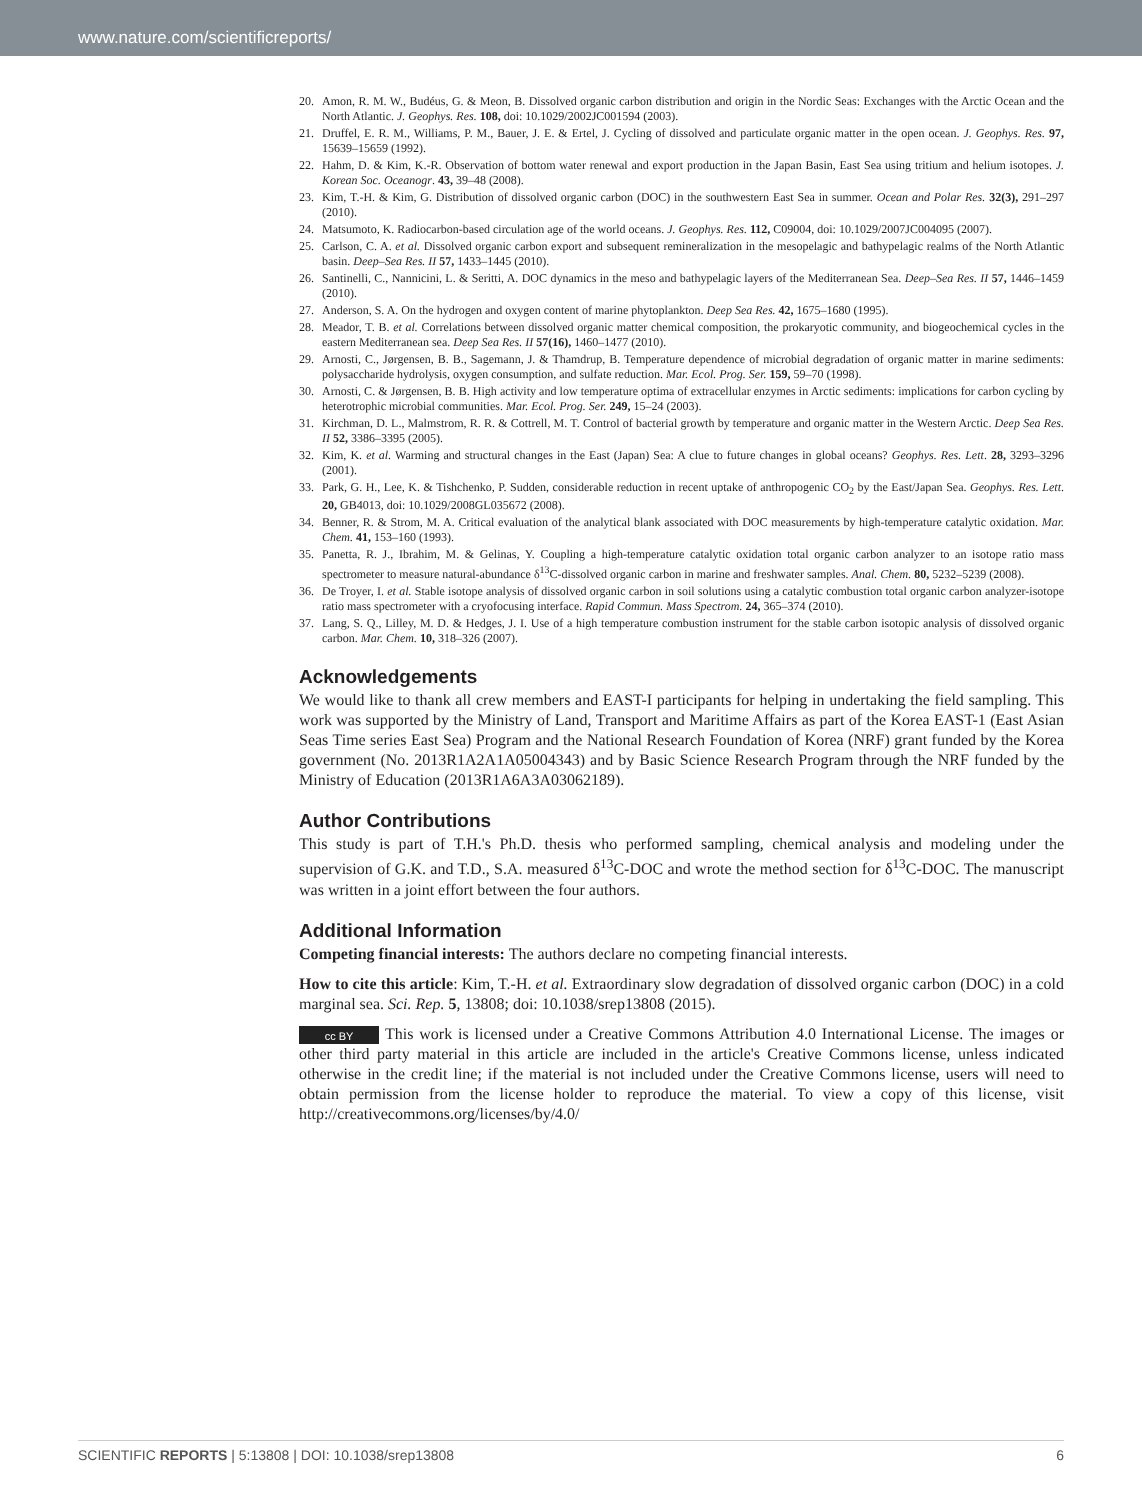www.nature.com/scientificreports/
20. Amon, R. M. W., Budéus, G. & Meon, B. Dissolved organic carbon distribution and origin in the Nordic Seas: Exchanges with the Arctic Ocean and the North Atlantic. J. Geophys. Res. 108, doi: 10.1029/2002JC001594 (2003).
21. Druffel, E. R. M., Williams, P. M., Bauer, J. E. & Ertel, J. Cycling of dissolved and particulate organic matter in the open ocean. J. Geophys. Res. 97, 15639–15659 (1992).
22. Hahm, D. & Kim, K.-R. Observation of bottom water renewal and export production in the Japan Basin, East Sea using tritium and helium isotopes. J. Korean Soc. Oceanogr. 43, 39–48 (2008).
23. Kim, T.-H. & Kim, G. Distribution of dissolved organic carbon (DOC) in the southwestern East Sea in summer. Ocean and Polar Res. 32(3), 291–297 (2010).
24. Matsumoto, K. Radiocarbon-based circulation age of the world oceans. J. Geophys. Res. 112, C09004, doi: 10.1029/2007JC004095 (2007).
25. Carlson, C. A. et al. Dissolved organic carbon export and subsequent remineralization in the mesopelagic and bathypelagic realms of the North Atlantic basin. Deep–Sea Res. II 57, 1433–1445 (2010).
26. Santinelli, C., Nannicini, L. & Seritti, A. DOC dynamics in the meso and bathypelagic layers of the Mediterranean Sea. Deep–Sea Res. II 57, 1446–1459 (2010).
27. Anderson, S. A. On the hydrogen and oxygen content of marine phytoplankton. Deep Sea Res. 42, 1675–1680 (1995).
28. Meador, T. B. et al. Correlations between dissolved organic matter chemical composition, the prokaryotic community, and biogeochemical cycles in the eastern Mediterranean sea. Deep Sea Res. II 57(16), 1460–1477 (2010).
29. Arnosti, C., Jørgensen, B. B., Sagemann, J. & Thamdrup, B. Temperature dependence of microbial degradation of organic matter in marine sediments: polysaccharide hydrolysis, oxygen consumption, and sulfate reduction. Mar. Ecol. Prog. Ser. 159, 59–70 (1998).
30. Arnosti, C. & Jørgensen, B. B. High activity and low temperature optima of extracellular enzymes in Arctic sediments: implications for carbon cycling by heterotrophic microbial communities. Mar. Ecol. Prog. Ser. 249, 15–24 (2003).
31. Kirchman, D. L., Malmstrom, R. R. & Cottrell, M. T. Control of bacterial growth by temperature and organic matter in the Western Arctic. Deep Sea Res. II 52, 3386–3395 (2005).
32. Kim, K. et al. Warming and structural changes in the East (Japan) Sea: A clue to future changes in global oceans? Geophys. Res. Lett. 28, 3293–3296 (2001).
33. Park, G. H., Lee, K. & Tishchenko, P. Sudden, considerable reduction in recent uptake of anthropogenic CO<sub>2</sub> by the East/Japan Sea. Geophys. Res. Lett. 20, GB4013, doi: 10.1029/2008GL035672 (2008).
34. Benner, R. & Strom, M. A. Critical evaluation of the analytical blank associated with DOC measurements by high-temperature catalytic oxidation. Mar. Chem. 41, 153–160 (1993).
35. Panetta, R. J., Ibrahim, M. & Gelinas, Y. Coupling a high-temperature catalytic oxidation total organic carbon analyzer to an isotope ratio mass spectrometer to measure natural-abundance δ<sup>13</sup>C-dissolved organic carbon in marine and freshwater samples. Anal. Chem. 80, 5232–5239 (2008).
36. De Troyer, I. et al. Stable isotope analysis of dissolved organic carbon in soil solutions using a catalytic combustion total organic carbon analyzer-isotope ratio mass spectrometer with a cryofocusing interface. Rapid Commun. Mass Spectrom. 24, 365–374 (2010).
37. Lang, S. Q., Lilley, M. D. & Hedges, J. I. Use of a high temperature combustion instrument for the stable carbon isotopic analysis of dissolved organic carbon. Mar. Chem. 10, 318–326 (2007).
Acknowledgements
We would like to thank all crew members and EAST-I participants for helping in undertaking the field sampling. This work was supported by the Ministry of Land, Transport and Maritime Affairs as part of the Korea EAST-1 (East Asian Seas Time series East Sea) Program and the National Research Foundation of Korea (NRF) grant funded by the Korea government (No. 2013R1A2A1A05004343) and by Basic Science Research Program through the NRF funded by the Ministry of Education (2013R1A6A3A03062189).
Author Contributions
This study is part of T.H.'s Ph.D. thesis who performed sampling, chemical analysis and modeling under the supervision of G.K. and T.D., S.A. measured δ<sup>13</sup>C-DOC and wrote the method section for δ<sup>13</sup>C-DOC. The manuscript was written in a joint effort between the four authors.
Additional Information
Competing financial interests: The authors declare no competing financial interests.
How to cite this article: Kim, T.-H. et al. Extraordinary slow degradation of dissolved organic carbon (DOC) in a cold marginal sea. Sci. Rep. 5, 13808; doi: 10.1038/srep13808 (2015).
cc BY This work is licensed under a Creative Commons Attribution 4.0 International License. The images or other third party material in this article are included in the article's Creative Commons license, unless indicated otherwise in the credit line; if the material is not included under the Creative Commons license, users will need to obtain permission from the license holder to reproduce the material. To view a copy of this license, visit http://creativecommons.org/licenses/by/4.0/
SCIENTIFIC REPORTS | 5:13808 | DOI: 10.1038/srep13808 6